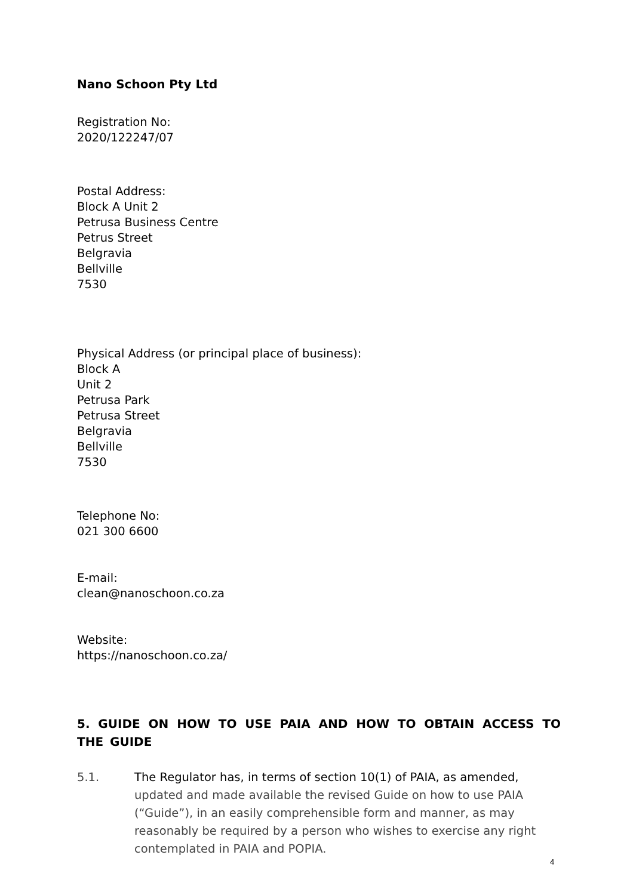Nano Schoon Pty Ltd
Registration No:
2020/122247/07
Postal Address:
Block A Unit 2
Petrusa Business Centre
Petrus Street
Belgravia
Bellville
7530
Physical Address (or principal place of business):
Block A
Unit 2
Petrusa Park
Petrusa Street
Belgravia
Bellville
7530
Telephone No:
021 300 6600
E-mail:
clean@nanoschoon.co.za
Website:
https://nanoschoon.co.za/
5. GUIDE ON HOW TO USE PAIA AND HOW TO OBTAIN ACCESS TO THE GUIDE
5.1. The Regulator has, in terms of section 10(1) of PAIA, as amended, updated and made available the revised Guide on how to use PAIA (“Guide”), in an easily comprehensible form and manner, as may reasonably be required by a person who wishes to exercise any right contemplated in PAIA and POPIA.
4